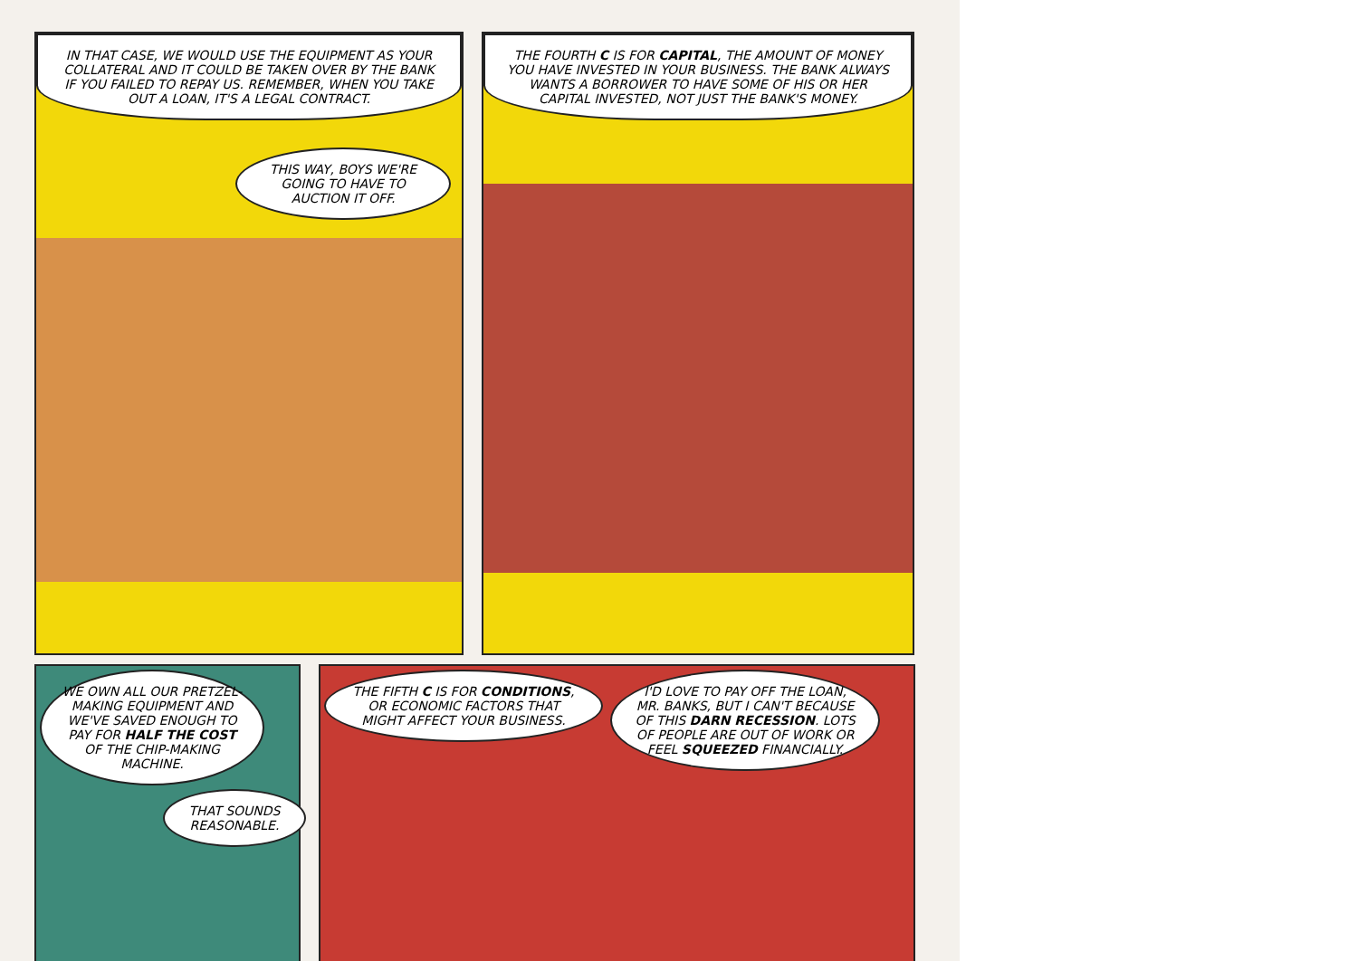IN THAT CASE, WE WOULD USE THE EQUIPMENT AS YOUR COLLATERAL AND IT COULD BE TAKEN OVER BY THE BANK IF YOU FAILED TO REPAY US. REMEMBER, WHEN YOU TAKE OUT A LOAN, IT'S A LEGAL CONTRACT.
THIS WAY, BOYS WE'RE GOING TO HAVE TO AUCTION IT OFF.
THE FOURTH C IS FOR CAPITAL, THE AMOUNT OF MONEY YOU HAVE INVESTED IN YOUR BUSINESS. THE BANK ALWAYS WANTS A BORROWER TO HAVE SOME OF HIS OR HER CAPITAL INVESTED, NOT JUST THE BANK'S MONEY.
WE OWN ALL OUR PRETZEL-MAKING EQUIPMENT AND WE'VE SAVED ENOUGH TO PAY FOR HALF THE COST OF THE CHIP-MAKING MACHINE.
THAT SOUNDS REASONABLE.
THE FIFTH C IS FOR CONDITIONS, OR ECONOMIC FACTORS THAT MIGHT AFFECT YOUR BUSINESS.
I'D LOVE TO PAY OFF THE LOAN, MR. BANKS, BUT I CAN'T BECAUSE OF THIS DARN RECESSION. LOTS OF PEOPLE ARE OUT OF WORK OR FEEL SQUEEZED FINANCIALLY.